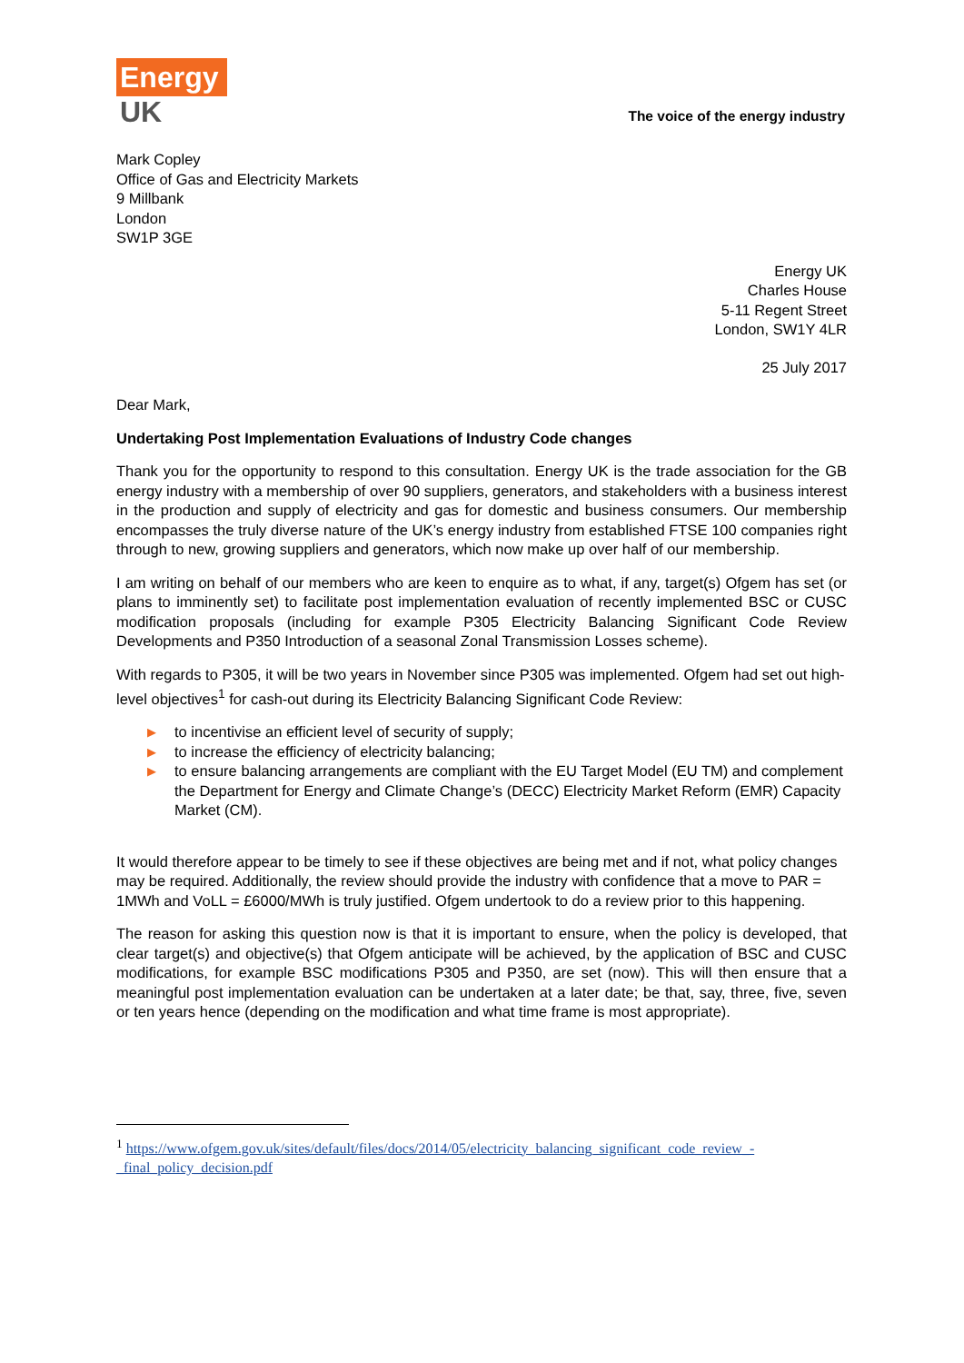Energy
UK
The voice of the energy industry
Mark Copley
Office of Gas and Electricity Markets
9 Millbank
London
SW1P 3GE
Energy UK
Charles House
5-11 Regent Street
London, SW1Y 4LR
25 July 2017
Dear Mark,
Undertaking Post Implementation Evaluations of Industry Code changes
Thank you for the opportunity to respond to this consultation. Energy UK is the trade association for the GB energy industry with a membership of over 90 suppliers, generators, and stakeholders with a business interest in the production and supply of electricity and gas for domestic and business consumers. Our membership encompasses the truly diverse nature of the UK’s energy industry from established FTSE 100 companies right through to new, growing suppliers and generators, which now make up over half of our membership.
I am writing on behalf of our members who are keen to enquire as to what, if any, target(s) Ofgem has set (or plans to imminently set) to facilitate post implementation evaluation of recently implemented BSC or CUSC modification proposals (including for example P305 Electricity Balancing Significant Code Review Developments and P350 Introduction of a seasonal Zonal Transmission Losses scheme).
With regards to P305, it will be two years in November since P305 was implemented. Ofgem had set out high-level objectives<sup>1</sup> for cash-out during its Electricity Balancing Significant Code Review:
▶ to incentivise an efficient level of security of supply;
▶ to increase the efficiency of electricity balancing;
▶ to ensure balancing arrangements are compliant with the EU Target Model (EU TM) and complement the Department for Energy and Climate Change’s (DECC) Electricity Market Reform (EMR) Capacity Market (CM).
It would therefore appear to be timely to see if these objectives are being met and if not, what policy changes may be required. Additionally, the review should provide the industry with confidence that a move to PAR = 1MWh and VoLL = £6000/MWh is truly justified. Ofgem undertook to do a review prior to this happening.
The reason for asking this question now is that it is important to ensure, when the policy is developed, that clear target(s) and objective(s) that Ofgem anticipate will be achieved, by the application of BSC and CUSC modifications, for example BSC modifications P305 and P350, are set (now). This will then ensure that a meaningful post implementation evaluation can be undertaken at a later date; be that, say, three, five, seven or ten years hence (depending on the modification and what time frame is most appropriate).
<sup>1</sup> https://www.ofgem.gov.uk/sites/default/files/docs/2014/05/electricity_balancing_significant_code_review_-_final_policy_decision.pdf